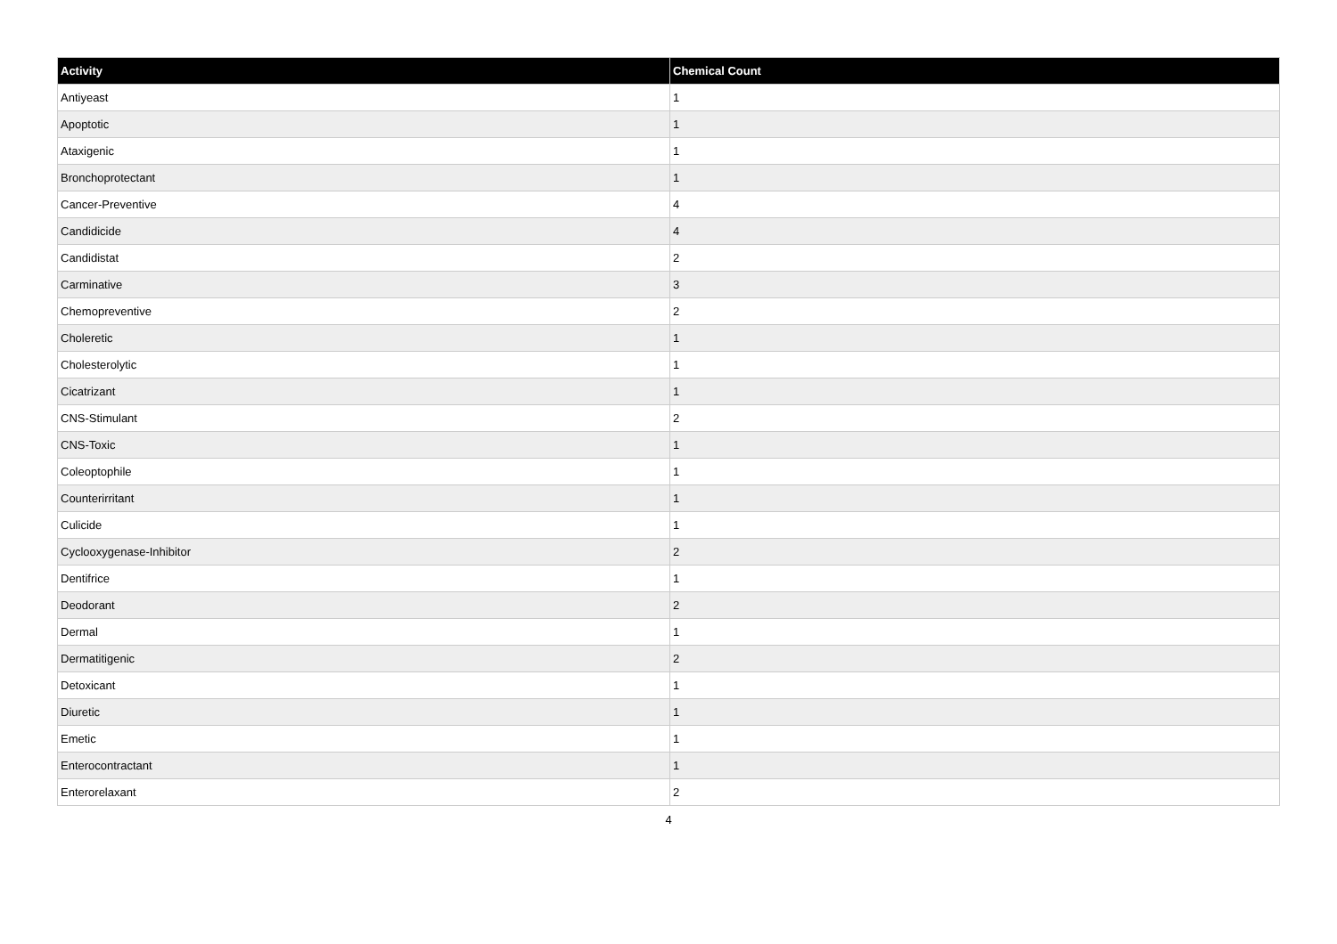| Activity | Chemical Count |
| --- | --- |
| Antiyeast | 1 |
| Apoptotic | 1 |
| Ataxigenic | 1 |
| Bronchoprotectant | 1 |
| Cancer-Preventive | 4 |
| Candidicide | 4 |
| Candidistat | 2 |
| Carminative | 3 |
| Chemopreventive | 2 |
| Choleretic | 1 |
| Cholesterolytic | 1 |
| Cicatrizant | 1 |
| CNS-Stimulant | 2 |
| CNS-Toxic | 1 |
| Coleoptophile | 1 |
| Counterirritant | 1 |
| Culicide | 1 |
| Cyclooxygenase-Inhibitor | 2 |
| Dentifrice | 1 |
| Deodorant | 2 |
| Dermal | 1 |
| Dermatitigenic | 2 |
| Detoxicant | 1 |
| Diuretic | 1 |
| Emetic | 1 |
| Enterocontractant | 1 |
| Enterorelaxant | 2 |
4